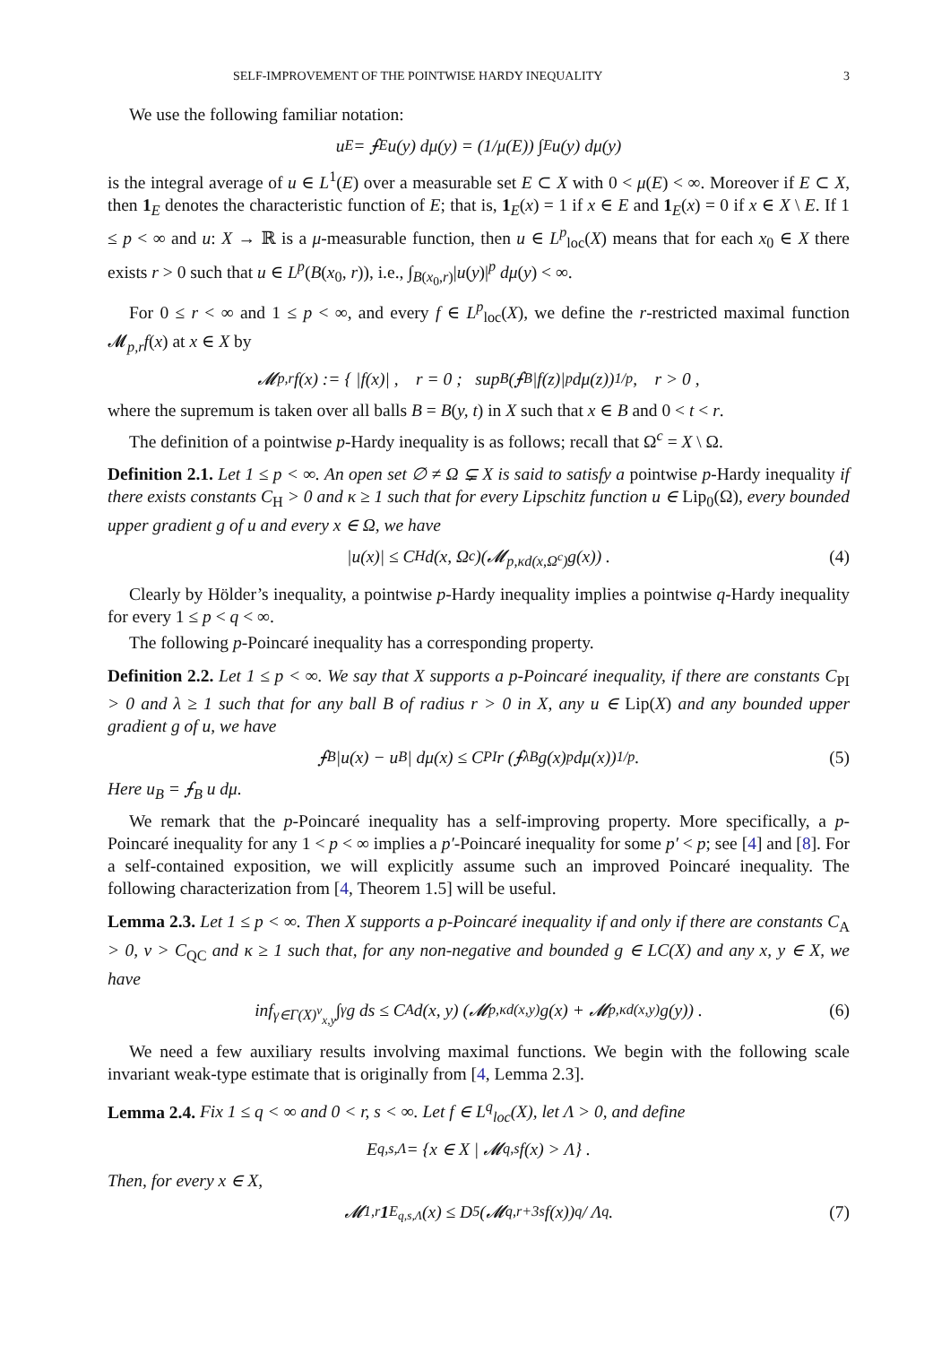SELF-IMPROVEMENT OF THE POINTWISE HARDY INEQUALITY 3
We use the following familiar notation:
u<sub>E</sub> = ⨍<sub>E</sub> u(y) dμ(y) = (1/μ(E)) ∫<sub>E</sub> u(y) dμ(y)
is the integral average of u ∈ L<sup>1</sup>(E) over a measurable set E ⊂ X with 0 < μ(E) < ∞. Moreover if E ⊂ X, then 1<sub>E</sub> denotes the characteristic function of E; that is, 1<sub>E</sub>(x) = 1 if x ∈ E and 1<sub>E</sub>(x) = 0 if x ∈ X \ E. If 1 ≤ p < ∞ and u: X → ℝ is a μ-measurable function, then u ∈ L<sup>p</sup><sub>loc</sub>(X) means that for each x<sub>0</sub> ∈ X there exists r > 0 such that u ∈ L<sup>p</sup>(B(x<sub>0</sub>, r)), i.e., ∫<sub>B(x<sub>0</sub>,r)</sub>|u(y)|<sup>p</sup> dμ(y) < ∞.
For 0 ≤ r < ∞ and 1 ≤ p < ∞, and every f ∈ L<sup>p</sup><sub>loc</sub>(X), we define the r-restricted maximal function 𝓜<sub>p,r</sub>f(x) at x ∈ X by
𝓜<sub>p,r</sub>f(x) := { |f(x)| , r = 0 ; sup<sub>B</sub> (⨍<sub>B</sub> |f(z)|<sup>p</sup> dμ(z))<sup>1/p</sup> , r > 0 ,
where the supremum is taken over all balls B = B(y, t) in X such that x ∈ B and 0 < t < r.
The definition of a pointwise p-Hardy inequality is as follows; recall that Ω<sup>c</sup> = X \ Ω.
Definition 2.1. Let 1 ≤ p < ∞. An open set ∅ ≠ Ω ⊊ X is said to satisfy a pointwise p-Hardy inequality if there exists constants C<sub>H</sub> > 0 and κ ≥ 1 such that for every Lipschitz function u ∈ Lip<sub>0</sub>(Ω), every bounded upper gradient g of u and every x ∈ Ω, we have
|u(x)| ≤ C<sub>H</sub> d(x, Ω<sup>c</sup>)(𝓜<sub>p,κd(x,Ω<sup>c</sup>)</sub>g(x)) . (4)
Clearly by Hölder’s inequality, a pointwise p-Hardy inequality implies a pointwise q-Hardy inequality for every 1 ≤ p < q < ∞.
The following p-Poincaré inequality has a corresponding property.
Definition 2.2. Let 1 ≤ p < ∞. We say that X supports a p-Poincaré inequality, if there are constants C<sub>PI</sub> > 0 and λ ≥ 1 such that for any ball B of radius r > 0 in X, any u ∈ Lip(X) and any bounded upper gradient g of u, we have
⨍<sub>B</sub> |u(x) − u<sub>B</sub>| dμ(x) ≤ C<sub>PI</sub> r (⨍<sub>λB</sub> g(x)<sup>p</sup> dμ(x))<sup>1/p</sup> . (5)
Here u<sub>B</sub> = ⨍<sub>B</sub> u dμ.
We remark that the p-Poincaré inequality has a self-improving property. More specifically, a p-Poincaré inequality for any 1 < p < ∞ implies a p′-Poincaré inequality for some p′ < p; see [4] and [8]. For a self-contained exposition, we will explicitly assume such an improved Poincaré inequality. The following characterization from [4, Theorem 1.5] will be useful.
Lemma 2.3. Let 1 ≤ p < ∞. Then X supports a p-Poincaré inequality if and only if there are constants C<sub>A</sub> > 0, ν > C<sub>QC</sub> and κ ≥ 1 such that, for any non-negative and bounded g ∈ LC(X) and any x, y ∈ X, we have
inf<sub>γ∈Γ(X)<sup>ν</sup><sub>x,y</sub></sub> ∫<sub>γ</sub> g ds ≤ C<sub>A</sub> d(x, y) (𝓜<sub>p,κd(x,y)</sub>g(x) + 𝓜<sub>p,κd(x,y)</sub>g(y)) . (6)
We need a few auxiliary results involving maximal functions. We begin with the following scale invariant weak-type estimate that is originally from [4, Lemma 2.3].
Lemma 2.4. Fix 1 ≤ q < ∞ and 0 < r, s < ∞. Let f ∈ L<sup>q</sup><sub>loc</sub>(X), let Λ > 0, and define
E<sub>q,s,Λ</sub> = {x ∈ X | 𝓜<sub>q,s</sub>f(x) > Λ} .
Then, for every x ∈ X,
𝓜<sub>1,r</sub> 1<sub>E<sub>q,s,Λ</sub></sub>(x) ≤ D<sup>5</sup>(𝓜<sub>q,r+3s</sub>f(x))<sup>q</sup> / Λ<sup>q</sup> . (7)